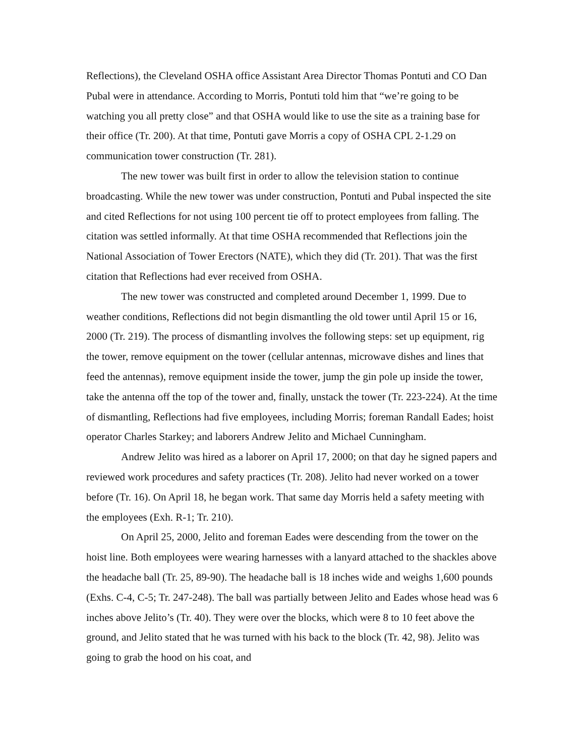Reflections), the Cleveland OSHA office Assistant Area Director Thomas Pontuti and CO Dan Pubal were in attendance. According to Morris, Pontuti told him that “we’re going to be watching you all pretty close” and that OSHA would like to use the site as a training base for their office (Tr. 200). At that time, Pontuti gave Morris a copy of OSHA CPL 2-1.29 on communication tower construction (Tr. 281).
The new tower was built first in order to allow the television station to continue broadcasting. While the new tower was under construction, Pontuti and Pubal inspected the site and cited Reflections for not using 100 percent tie off to protect employees from falling. The citation was settled informally. At that time OSHA recommended that Reflections join the National Association of Tower Erectors (NATE), which they did (Tr. 201). That was the first citation that Reflections had ever received from OSHA.
The new tower was constructed and completed around December 1, 1999. Due to weather conditions, Reflections did not begin dismantling the old tower until April 15 or 16, 2000 (Tr. 219). The process of dismantling involves the following steps: set up equipment, rig the tower, remove equipment on the tower (cellular antennas, microwave dishes and lines that feed the antennas), remove equipment inside the tower, jump the gin pole up inside the tower, take the antenna off the top of the tower and, finally, unstack the tower (Tr. 223-224). At the time of dismantling, Reflections had five employees, including Morris; foreman Randall Eades; hoist operator Charles Starkey; and laborers Andrew Jelito and Michael Cunningham.
Andrew Jelito was hired as a laborer on April 17, 2000; on that day he signed papers and reviewed work procedures and safety practices (Tr. 208). Jelito had never worked on a tower before (Tr. 16). On April 18, he began work. That same day Morris held a safety meeting with the employees (Exh. R-1; Tr. 210).
On April 25, 2000, Jelito and foreman Eades were descending from the tower on the hoist line. Both employees were wearing harnesses with a lanyard attached to the shackles above the headache ball (Tr. 25, 89-90). The headache ball is 18 inches wide and weighs 1,600 pounds (Exhs. C-4, C-5; Tr. 247-248). The ball was partially between Jelito and Eades whose head was 6 inches above Jelito’s (Tr. 40). They were over the blocks, which were 8 to 10 feet above the ground, and Jelito stated that he was turned with his back to the block (Tr. 42, 98). Jelito was going to grab the hood on his coat, and